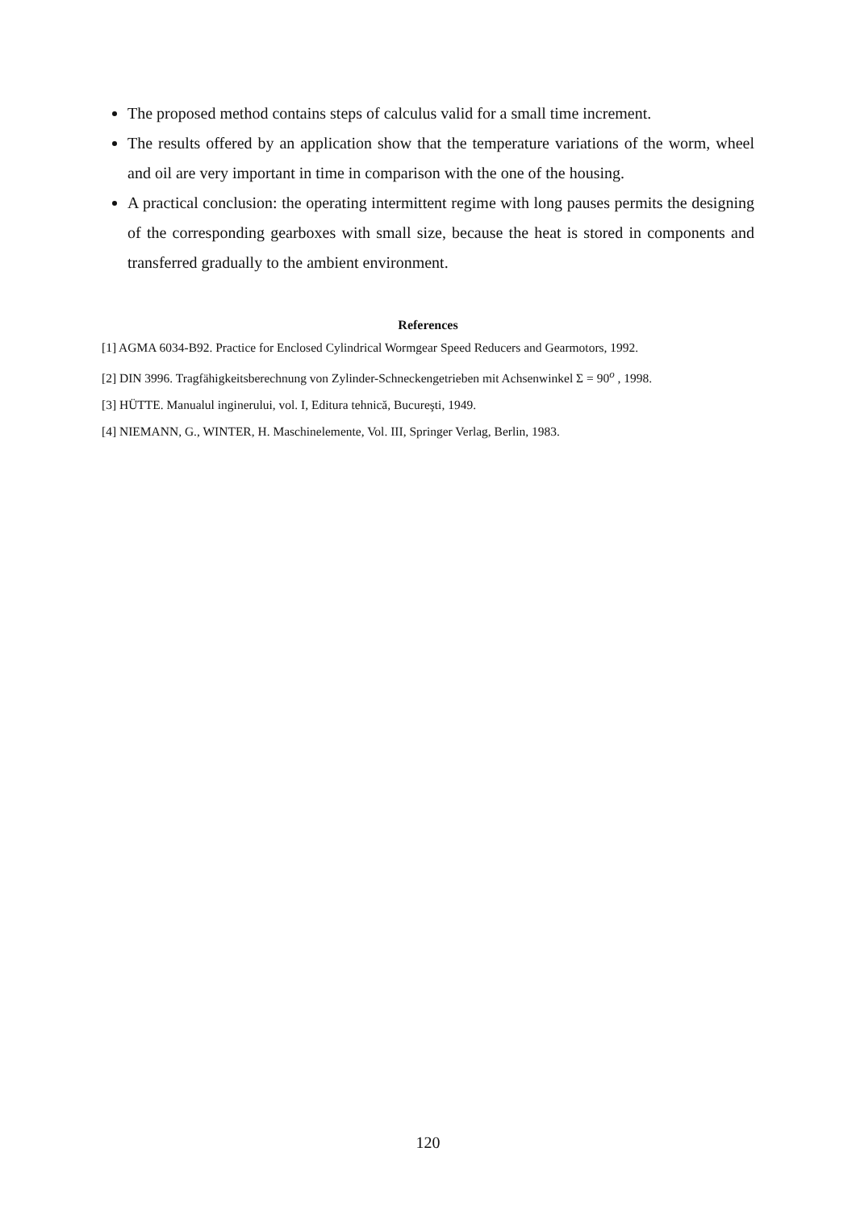The proposed method contains steps of calculus valid for a small time increment.
The results offered by an application show that the temperature variations of the worm, wheel and oil are very important in time in comparison with the one of the housing.
A practical conclusion: the operating intermittent regime with long pauses permits the designing of the corresponding gearboxes with small size, because the heat is stored in components and transferred gradually to the ambient environment.
References
[1] AGMA 6034-B92. Practice for Enclosed Cylindrical Wormgear Speed Reducers and Gearmotors, 1992.
[2] DIN 3996. Tragfähigkeitsberechnung von Zylinder-Schneckengetrieben mit Achsenwinkel Σ = 90<sup>o</sup> , 1998.
[3] HÜTTE. Manualul inginerului, vol. I, Editura tehnică, Bucureşti, 1949.
[4] NIEMANN, G., WINTER, H. Maschinelemente, Vol. III, Springer Verlag, Berlin, 1983.
120